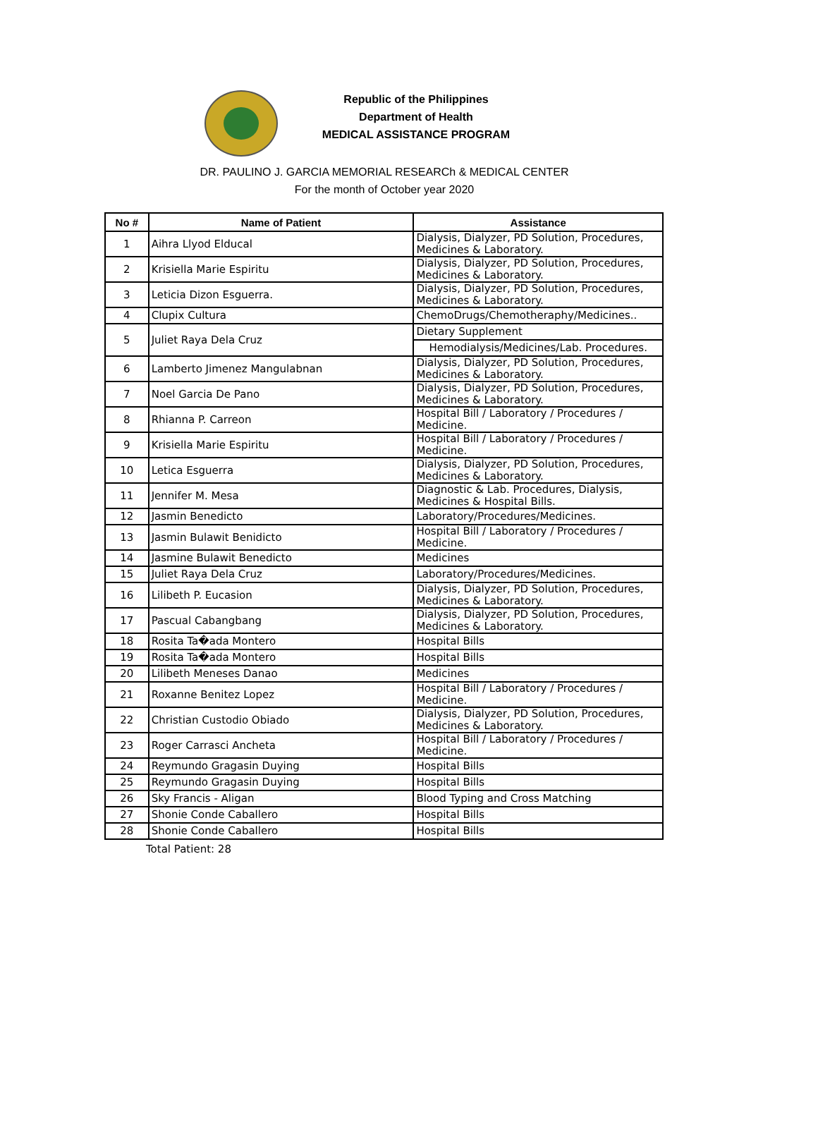Republic of the Philippines
Department of Health
MEDICAL ASSISTANCE PROGRAM
DR. PAULINO J. GARCIA MEMORIAL RESEARCh & MEDICAL CENTER
For the month of October year 2020
| No # | Name of Patient | Assistance |
| --- | --- | --- |
| 1 | Aihra Llyod Elducal | Dialysis, Dialyzer, PD Solution, Procedures, Medicines & Laboratory. |
| 2 | Krisiella Marie Espiritu | Dialysis, Dialyzer, PD Solution, Procedures, Medicines & Laboratory. |
| 3 | Leticia Dizon Esguerra. | Dialysis, Dialyzer, PD Solution, Procedures, Medicines & Laboratory. |
| 4 | Clupix Cultura | ChemoDrugs/Chemotheraphy/Medicines.. |
| 5 | Juliet Raya Dela Cruz | Dietary Supplement |
| | | Hemodialysis/Medicines/Lab. Procedures. |
| 6 | Lamberto Jimenez Mangulabnan | Dialysis, Dialyzer, PD Solution, Procedures, Medicines & Laboratory. |
| 7 | Noel Garcia De Pano | Dialysis, Dialyzer, PD Solution, Procedures, Medicines & Laboratory. |
| 8 | Rhianna P. Carreon | Hospital Bill / Laboratory / Procedures / Medicine. |
| 9 | Krisiella Marie Espiritu | Hospital Bill / Laboratory / Procedures / Medicine. |
| 10 | Letica Esguerra | Dialysis, Dialyzer, PD Solution, Procedures, Medicines & Laboratory. |
| 11 | Jennifer M. Mesa | Diagnostic & Lab. Procedures, Dialysis, Medicines & Hospital Bills. |
| 12 | Jasmin Benedicto | Laboratory/Procedures/Medicines. |
| 13 | Jasmin Bulawit Benidicto | Hospital Bill / Laboratory / Procedures / Medicine. |
| 14 | Jasmine Bulawit Benedicto | Medicines |
| 15 | Juliet Raya Dela Cruz | Laboratory/Procedures/Medicines. |
| 16 | Lilibeth P. Eucasion | Dialysis, Dialyzer, PD Solution, Procedures, Medicines & Laboratory. |
| 17 | Pascual Cabangbang | Dialysis, Dialyzer, PD Solution, Procedures, Medicines & Laboratory. |
| 18 | Rosita Ta�ada Montero | Hospital Bills |
| 19 | Rosita Ta�ada Montero | Hospital Bills |
| 20 | Lilibeth Meneses Danao | Medicines |
| 21 | Roxanne Benitez Lopez | Hospital Bill / Laboratory / Procedures / Medicine. |
| 22 | Christian Custodio Obiado | Dialysis, Dialyzer, PD Solution, Procedures, Medicines & Laboratory. |
| 23 | Roger Carrasci Ancheta | Hospital Bill / Laboratory / Procedures / Medicine. |
| 24 | Reymundo Gragasin Duying | Hospital Bills |
| 25 | Reymundo Gragasin Duying | Hospital Bills |
| 26 | Sky Francis - Aligan | Blood Typing and Cross Matching |
| 27 | Shonie Conde Caballero | Hospital Bills |
| 28 | Shonie Conde Caballero | Hospital Bills |
Total Patient: 28